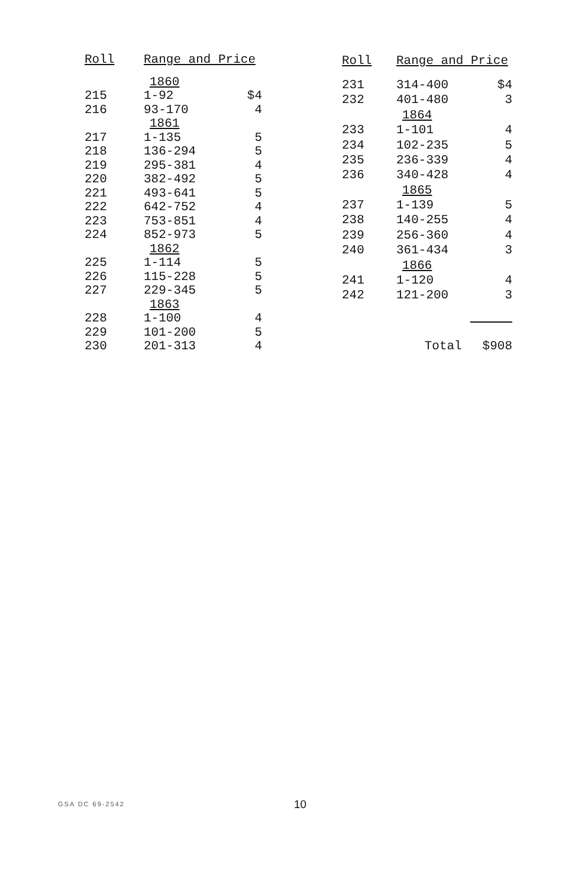| Roll | Range and Price | |
| --- | --- | --- |
| | 1860 | |
| 215 | 1-92 | $4 |
| 216 | 93-170 | 4 |
| | 1861 | |
| 217 | 1-135 | 5 |
| 218 | 136-294 | 5 |
| 219 | 295-381 | 4 |
| 220 | 382-492 | 5 |
| 221 | 493-641 | 5 |
| 222 | 642-752 | 4 |
| 223 | 753-851 | 4 |
| 224 | 852-973 | 5 |
| | 1862 | |
| 225 | 1-114 | 5 |
| 226 | 115-228 | 5 |
| 227 | 229-345 | 5 |
| | 1863 | |
| 228 | 1-100 | 4 |
| 229 | 101-200 | 5 |
| 230 | 201-313 | 4 |
| Roll | Range and Price | |
| --- | --- | --- |
| 231 | 314-400 | $4 |
| 232 | 401-480 | 3 |
| | 1864 | |
| 233 | 1-101 | 4 |
| 234 | 102-235 | 5 |
| 235 | 236-339 | 4 |
| 236 | 340-428 | 4 |
| | 1865 | |
| 237 | 1-139 | 5 |
| 238 | 140-255 | 4 |
| 239 | 256-360 | 4 |
| 240 | 361-434 | 3 |
| | 1866 | |
| 241 | 1-120 | 4 |
| 242 | 121-200 | 3 |
| | Total | $908 |
GSA DC 69-2542 10